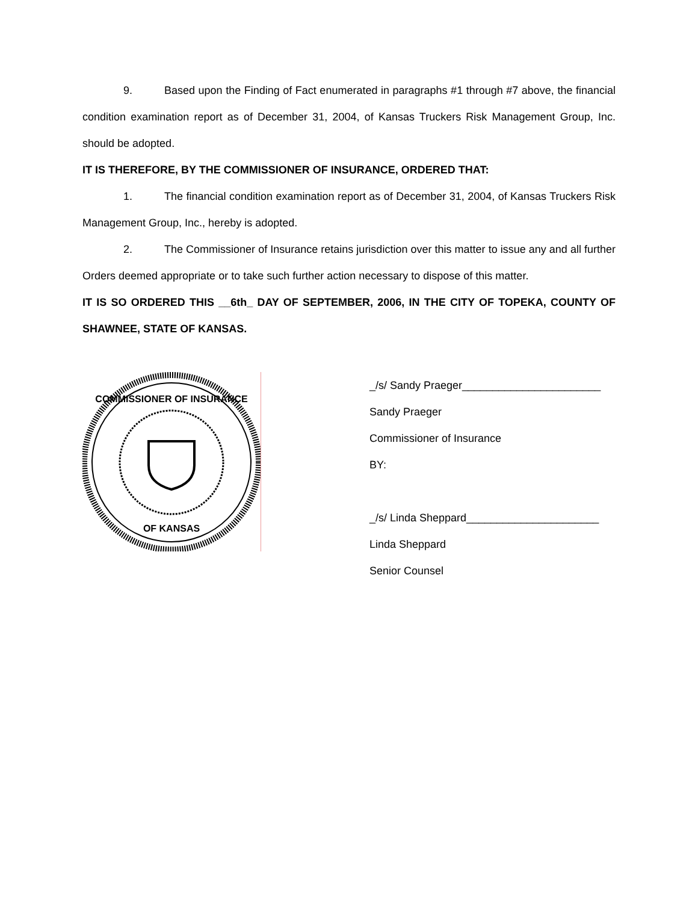9. Based upon the Finding of Fact enumerated in paragraphs #1 through #7 above, the financial condition examination report as of December 31, 2004, of Kansas Truckers Risk Management Group, Inc. should be adopted.
IT IS THEREFORE, BY THE COMMISSIONER OF INSURANCE, ORDERED THAT:
1. The financial condition examination report as of December 31, 2004, of Kansas Truckers Risk Management Group, Inc., hereby is adopted.
2. The Commissioner of Insurance retains jurisdiction over this matter to issue any and all further Orders deemed appropriate or to take such further action necessary to dispose of this matter.
IT IS SO ORDERED THIS __6th_ DAY OF SEPTEMBER, 2006, IN THE CITY OF TOPEKA, COUNTY OF SHAWNEE, STATE OF KANSAS.
COMMISSIONER OF INSURANCE
OF KANSAS
_/s/ Sandy Praeger_______________________
Sandy Praeger
Commissioner of Insurance
BY:
_/s/ Linda Sheppard______________________
Linda Sheppard
Senior Counsel